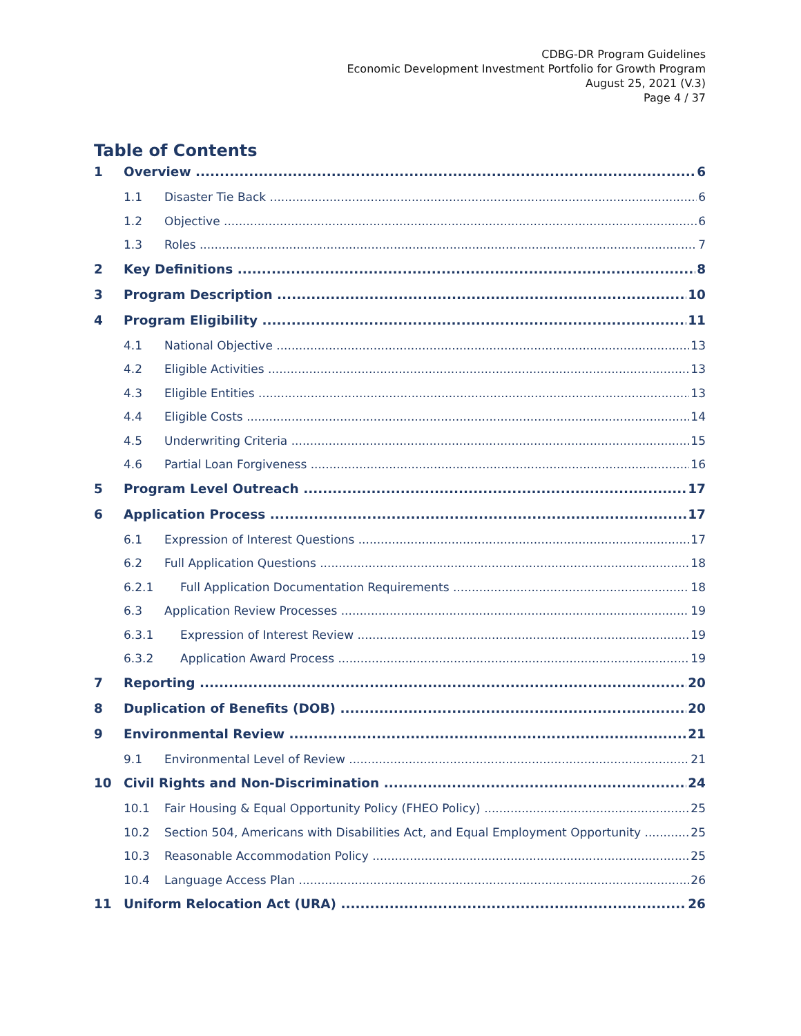CDBG-DR Program Guidelines
Economic Development Investment Portfolio for Growth Program
August 25, 2021 (V.3)
Page 4 / 37
Table of Contents
1 Overview 6
1.1 Disaster Tie Back 6
1.2 Objective 6
1.3 Roles 7
2 Key Definitions 8
3 Program Description 10
4 Program Eligibility 11
4.1 National Objective 13
4.2 Eligible Activities 13
4.3 Eligible Entities 13
4.4 Eligible Costs 14
4.5 Underwriting Criteria 15
4.6 Partial Loan Forgiveness 16
5 Program Level Outreach 17
6 Application Process 17
6.1 Expression of Interest Questions 17
6.2 Full Application Questions 18
6.2.1 Full Application Documentation Requirements 18
6.3 Application Review Processes 19
6.3.1 Expression of Interest Review 19
6.3.2 Application Award Process 19
7 Reporting 20
8 Duplication of Benefits (DOB) 20
9 Environmental Review 21
9.1 Environmental Level of Review 21
10 Civil Rights and Non-Discrimination 24
10.1 Fair Housing & Equal Opportunity Policy (FHEO Policy) 25
10.2 Section 504, Americans with Disabilities Act, and Equal Employment Opportunity 25
10.3 Reasonable Accommodation Policy 25
10.4 Language Access Plan 26
11 Uniform Relocation Act (URA) 26